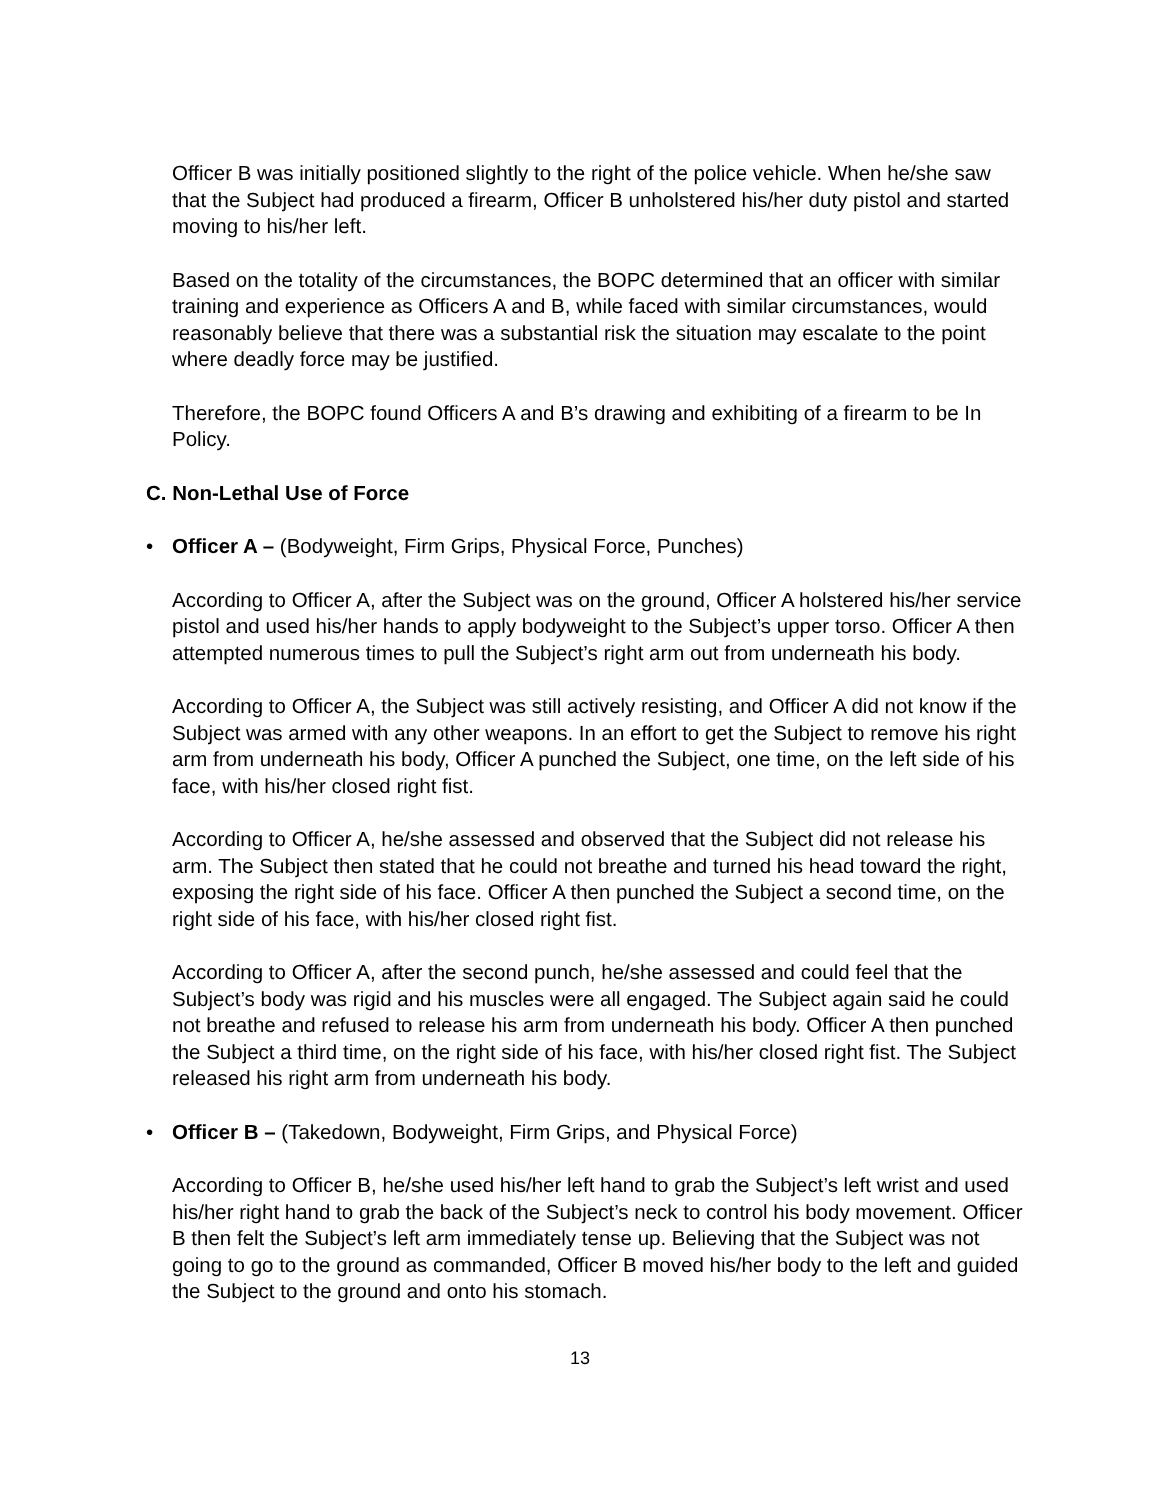Officer B was initially positioned slightly to the right of the police vehicle. When he/she saw that the Subject had produced a firearm, Officer B unholstered his/her duty pistol and started moving to his/her left.
Based on the totality of the circumstances, the BOPC determined that an officer with similar training and experience as Officers A and B, while faced with similar circumstances, would reasonably believe that there was a substantial risk the situation may escalate to the point where deadly force may be justified.
Therefore, the BOPC found Officers A and B’s drawing and exhibiting of a firearm to be In Policy.
C. Non-Lethal Use of Force
• Officer A – (Bodyweight, Firm Grips, Physical Force, Punches)
According to Officer A, after the Subject was on the ground, Officer A holstered his/her service pistol and used his/her hands to apply bodyweight to the Subject’s upper torso. Officer A then attempted numerous times to pull the Subject’s right arm out from underneath his body.
According to Officer A, the Subject was still actively resisting, and Officer A did not know if the Subject was armed with any other weapons. In an effort to get the Subject to remove his right arm from underneath his body, Officer A punched the Subject, one time, on the left side of his face, with his/her closed right fist.
According to Officer A, he/she assessed and observed that the Subject did not release his arm. The Subject then stated that he could not breathe and turned his head toward the right, exposing the right side of his face. Officer A then punched the Subject a second time, on the right side of his face, with his/her closed right fist.
According to Officer A, after the second punch, he/she assessed and could feel that the Subject’s body was rigid and his muscles were all engaged. The Subject again said he could not breathe and refused to release his arm from underneath his body. Officer A then punched the Subject a third time, on the right side of his face, with his/her closed right fist. The Subject released his right arm from underneath his body.
• Officer B – (Takedown, Bodyweight, Firm Grips, and Physical Force)
According to Officer B, he/she used his/her left hand to grab the Subject’s left wrist and used his/her right hand to grab the back of the Subject’s neck to control his body movement. Officer B then felt the Subject’s left arm immediately tense up. Believing that the Subject was not going to go to the ground as commanded, Officer B moved his/her body to the left and guided the Subject to the ground and onto his stomach.
13